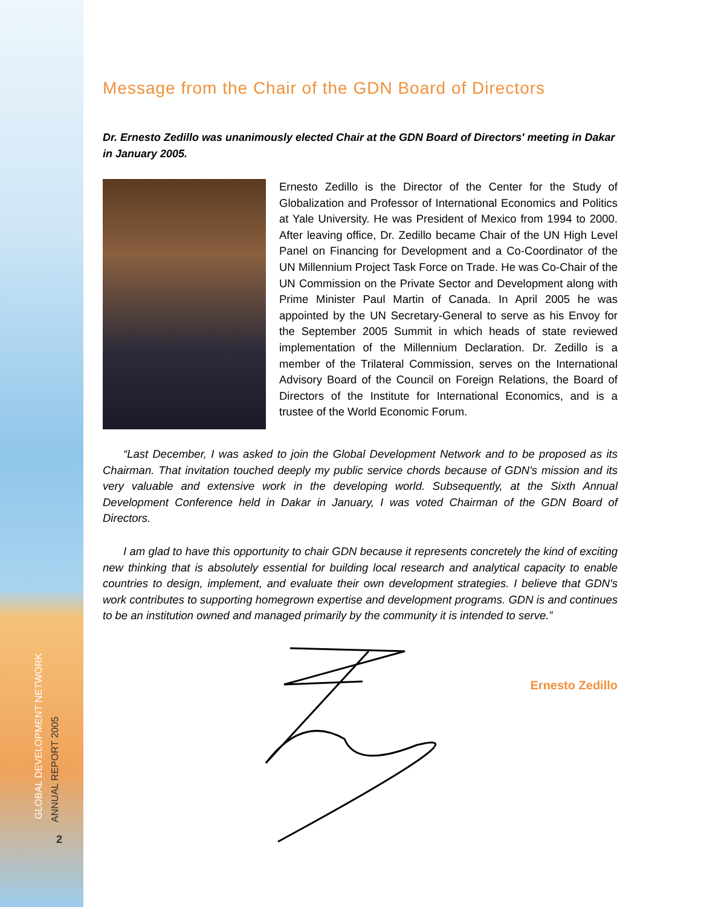GLOBAL DEVELOPMENT NETWORK
ANNUAL REPORT 2005
2
Message from the Chair of the GDN Board of Directors
Dr. Ernesto Zedillo was unanimously elected Chair at the GDN Board of Directors' meeting in Dakar in January 2005.
Ernesto Zedillo is the Director of the Center for the Study of Globalization and Professor of International Economics and Politics at Yale University. He was President of Mexico from 1994 to 2000. After leaving office, Dr. Zedillo became Chair of the UN High Level Panel on Financing for Development and a Co-Coordinator of the UN Millennium Project Task Force on Trade. He was Co-Chair of the UN Commission on the Private Sector and Development along with Prime Minister Paul Martin of Canada. In April 2005 he was appointed by the UN Secretary-General to serve as his Envoy for the September 2005 Summit in which heads of state reviewed implementation of the Millennium Declaration. Dr. Zedillo is a member of the Trilateral Commission, serves on the International Advisory Board of the Council on Foreign Relations, the Board of Directors of the Institute for International Economics, and is a trustee of the World Economic Forum.
“Last December, I was asked to join the Global Development Network and to be proposed as its Chairman. That invitation touched deeply my public service chords because of GDN's mission and its very valuable and extensive work in the developing world. Subsequently, at the Sixth Annual Development Conference held in Dakar in January, I was voted Chairman of the GDN Board of Directors.
I am glad to have this opportunity to chair GDN because it represents concretely the kind of exciting new thinking that is absolutely essential for building local research and analytical capacity to enable countries to design, implement, and evaluate their own development strategies. I believe that GDN's work contributes to supporting homegrown expertise and development programs. GDN is and continues to be an institution owned and managed primarily by the community it is intended to serve.”
Ernesto Zedillo